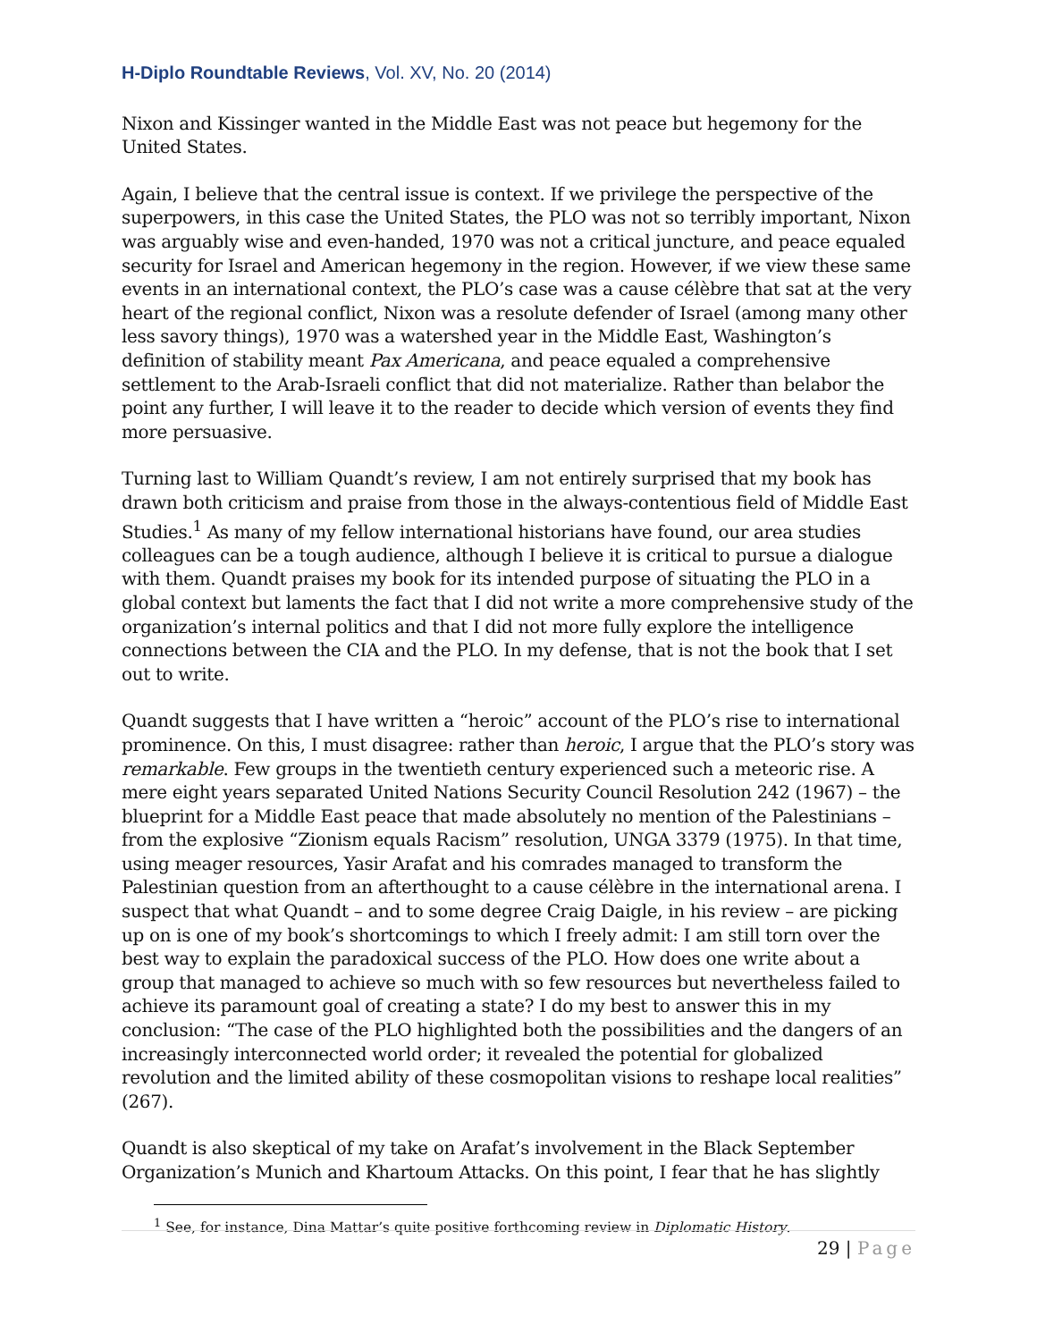H-Diplo Roundtable Reviews, Vol. XV, No. 20 (2014)
Nixon and Kissinger wanted in the Middle East was not peace but hegemony for the United States.
Again, I believe that the central issue is context. If we privilege the perspective of the superpowers, in this case the United States, the PLO was not so terribly important, Nixon was arguably wise and even-handed, 1970 was not a critical juncture, and peace equaled security for Israel and American hegemony in the region. However, if we view these same events in an international context, the PLO’s case was a cause célèbre that sat at the very heart of the regional conflict, Nixon was a resolute defender of Israel (among many other less savory things), 1970 was a watershed year in the Middle East, Washington’s definition of stability meant Pax Americana, and peace equaled a comprehensive settlement to the Arab-Israeli conflict that did not materialize. Rather than belabor the point any further, I will leave it to the reader to decide which version of events they find more persuasive.
Turning last to William Quandt’s review, I am not entirely surprised that my book has drawn both criticism and praise from those in the always-contentious field of Middle East Studies.<sup>1</sup> As many of my fellow international historians have found, our area studies colleagues can be a tough audience, although I believe it is critical to pursue a dialogue with them. Quandt praises my book for its intended purpose of situating the PLO in a global context but laments the fact that I did not write a more comprehensive study of the organization’s internal politics and that I did not more fully explore the intelligence connections between the CIA and the PLO. In my defense, that is not the book that I set out to write.
Quandt suggests that I have written a “heroic” account of the PLO’s rise to international prominence. On this, I must disagree: rather than heroic, I argue that the PLO’s story was remarkable. Few groups in the twentieth century experienced such a meteoric rise. A mere eight years separated United Nations Security Council Resolution 242 (1967) – the blueprint for a Middle East peace that made absolutely no mention of the Palestinians – from the explosive “Zionism equals Racism” resolution, UNGA 3379 (1975). In that time, using meager resources, Yasir Arafat and his comrades managed to transform the Palestinian question from an afterthought to a cause célèbre in the international arena. I suspect that what Quandt – and to some degree Craig Daigle, in his review – are picking up on is one of my book’s shortcomings to which I freely admit: I am still torn over the best way to explain the paradoxical success of the PLO. How does one write about a group that managed to achieve so much with so few resources but nevertheless failed to achieve its paramount goal of creating a state? I do my best to answer this in my conclusion: “The case of the PLO highlighted both the possibilities and the dangers of an increasingly interconnected world order; it revealed the potential for globalized revolution and the limited ability of these cosmopolitan visions to reshape local realities” (267).
Quandt is also skeptical of my take on Arafat’s involvement in the Black September Organization’s Munich and Khartoum Attacks. On this point, I fear that he has slightly
<sup>1</sup> See, for instance, Dina Mattar’s quite positive forthcoming review in Diplomatic History.
29 | Page